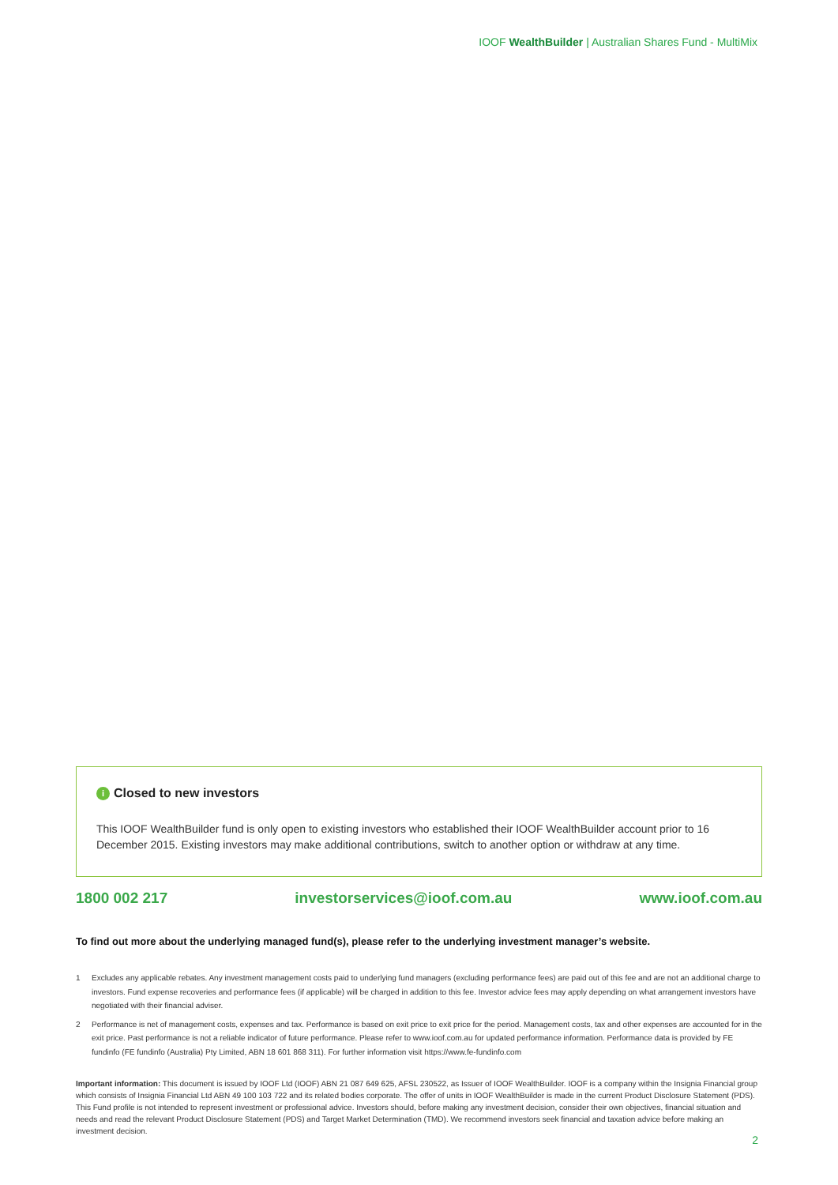IOOF WealthBuilder | Australian Shares Fund - MultiMix
i Closed to new investors
This IOOF WealthBuilder fund is only open to existing investors who established their IOOF WealthBuilder account prior to 16 December 2015. Existing investors may make additional contributions, switch to another option or withdraw at any time.
1800 002 217 investorservices@ioof.com.au www.ioof.com.au
To find out more about the underlying managed fund(s), please refer to the underlying investment manager’s website.
1 Excludes any applicable rebates. Any investment management costs paid to underlying fund managers (excluding performance fees) are paid out of this fee and are not an additional charge to investors. Fund expense recoveries and performance fees (if applicable) will be charged in addition to this fee. Investor advice fees may apply depending on what arrangement investors have negotiated with their financial adviser.
2 Performance is net of management costs, expenses and tax. Performance is based on exit price to exit price for the period. Management costs, tax and other expenses are accounted for in the exit price. Past performance is not a reliable indicator of future performance. Please refer to www.ioof.com.au for updated performance information. Performance data is provided by FE fundinfo (FE fundinfo (Australia) Pty Limited, ABN 18 601 868 311). For further information visit https://www.fe-fundinfo.com
Important information: This document is issued by IOOF Ltd (IOOF) ABN 21 087 649 625, AFSL 230522, as Issuer of IOOF WealthBuilder. IOOF is a company within the Insignia Financial group which consists of Insignia Financial Ltd ABN 49 100 103 722 and its related bodies corporate. The offer of units in IOOF WealthBuilder is made in the current Product Disclosure Statement (PDS). This Fund profile is not intended to represent investment or professional advice. Investors should, before making any investment decision, consider their own objectives, financial situation and needs and read the relevant Product Disclosure Statement (PDS) and Target Market Determination (TMD). We recommend investors seek financial and taxation advice before making an investment decision.
2